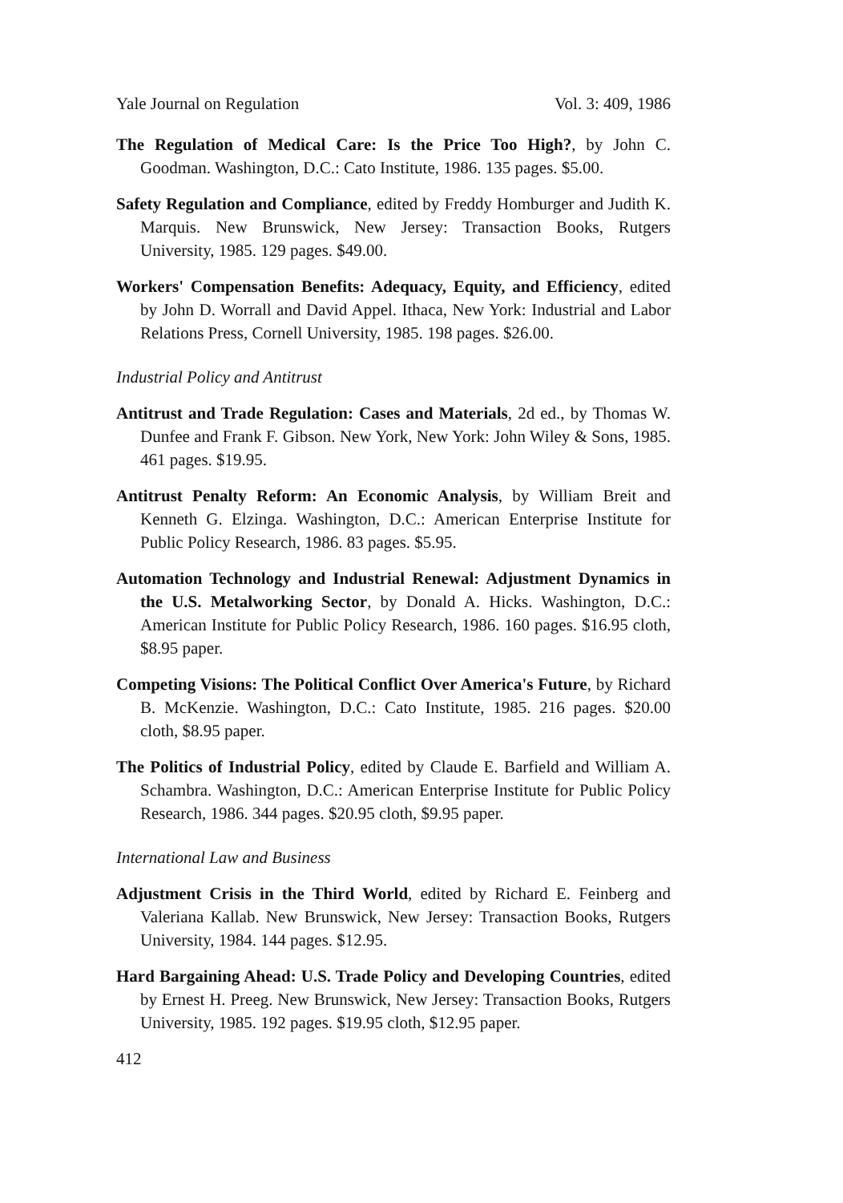Yale Journal on Regulation Vol. 3: 409, 1986
The Regulation of Medical Care: Is the Price Too High?, by John C. Goodman. Washington, D.C.: Cato Institute, 1986. 135 pages. $5.00.
Safety Regulation and Compliance, edited by Freddy Homburger and Judith K. Marquis. New Brunswick, New Jersey: Transaction Books, Rutgers University, 1985. 129 pages. $49.00.
Workers' Compensation Benefits: Adequacy, Equity, and Efficiency, edited by John D. Worrall and David Appel. Ithaca, New York: Industrial and Labor Relations Press, Cornell University, 1985. 198 pages. $26.00.
Industrial Policy and Antitrust
Antitrust and Trade Regulation: Cases and Materials, 2d ed., by Thomas W. Dunfee and Frank F. Gibson. New York, New York: John Wiley & Sons, 1985. 461 pages. $19.95.
Antitrust Penalty Reform: An Economic Analysis, by William Breit and Kenneth G. Elzinga. Washington, D.C.: American Enterprise Institute for Public Policy Research, 1986. 83 pages. $5.95.
Automation Technology and Industrial Renewal: Adjustment Dynamics in the U.S. Metalworking Sector, by Donald A. Hicks. Washington, D.C.: American Institute for Public Policy Research, 1986. 160 pages. $16.95 cloth, $8.95 paper.
Competing Visions: The Political Conflict Over America's Future, by Richard B. McKenzie. Washington, D.C.: Cato Institute, 1985. 216 pages. $20.00 cloth, $8.95 paper.
The Politics of Industrial Policy, edited by Claude E. Barfield and William A. Schambra. Washington, D.C.: American Enterprise Institute for Public Policy Research, 1986. 344 pages. $20.95 cloth, $9.95 paper.
International Law and Business
Adjustment Crisis in the Third World, edited by Richard E. Feinberg and Valeriana Kallab. New Brunswick, New Jersey: Transaction Books, Rutgers University, 1984. 144 pages. $12.95.
Hard Bargaining Ahead: U.S. Trade Policy and Developing Countries, edited by Ernest H. Preeg. New Brunswick, New Jersey: Transaction Books, Rutgers University, 1985. 192 pages. $19.95 cloth, $12.95 paper.
412